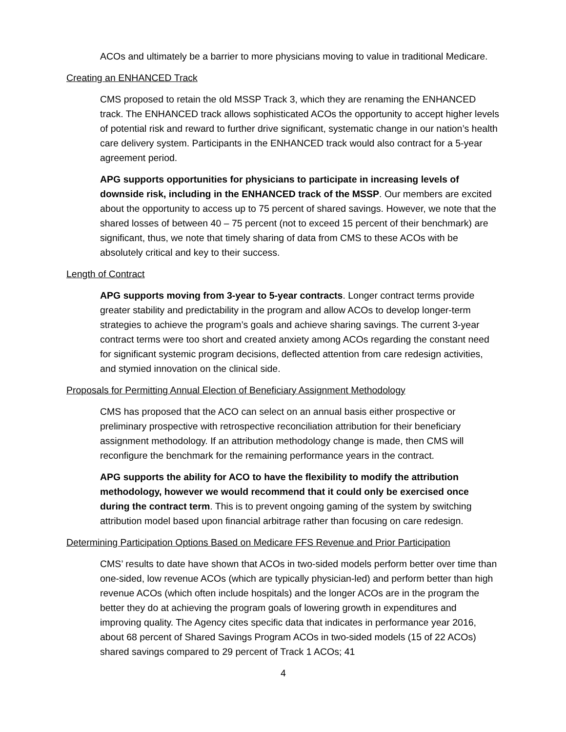ACOs and ultimately be a barrier to more physicians moving to value in traditional Medicare.
Creating an ENHANCED Track
CMS proposed to retain the old MSSP Track 3, which they are renaming the ENHANCED track. The ENHANCED track allows sophisticated ACOs the opportunity to accept higher levels of potential risk and reward to further drive significant, systematic change in our nation’s health care delivery system. Participants in the ENHANCED track would also contract for a 5-year agreement period.
APG supports opportunities for physicians to participate in increasing levels of downside risk, including in the ENHANCED track of the MSSP. Our members are excited about the opportunity to access up to 75 percent of shared savings. However, we note that the shared losses of between 40 – 75 percent (not to exceed 15 percent of their benchmark) are significant, thus, we note that timely sharing of data from CMS to these ACOs with be absolutely critical and key to their success.
Length of Contract
APG supports moving from 3-year to 5-year contracts. Longer contract terms provide greater stability and predictability in the program and allow ACOs to develop longer-term strategies to achieve the program’s goals and achieve sharing savings. The current 3-year contract terms were too short and created anxiety among ACOs regarding the constant need for significant systemic program decisions, deflected attention from care redesign activities, and stymied innovation on the clinical side.
Proposals for Permitting Annual Election of Beneficiary Assignment Methodology
CMS has proposed that the ACO can select on an annual basis either prospective or preliminary prospective with retrospective reconciliation attribution for their beneficiary assignment methodology. If an attribution methodology change is made, then CMS will reconfigure the benchmark for the remaining performance years in the contract.
APG supports the ability for ACO to have the flexibility to modify the attribution methodology, however we would recommend that it could only be exercised once during the contract term. This is to prevent ongoing gaming of the system by switching attribution model based upon financial arbitrage rather than focusing on care redesign.
Determining Participation Options Based on Medicare FFS Revenue and Prior Participation
CMS’ results to date have shown that ACOs in two-sided models perform better over time than one-sided, low revenue ACOs (which are typically physician-led) and perform better than high revenue ACOs (which often include hospitals) and the longer ACOs are in the program the better they do at achieving the program goals of lowering growth in expenditures and improving quality. The Agency cites specific data that indicates in performance year 2016, about 68 percent of Shared Savings Program ACOs in two-sided models (15 of 22 ACOs) shared savings compared to 29 percent of Track 1 ACOs; 41
4